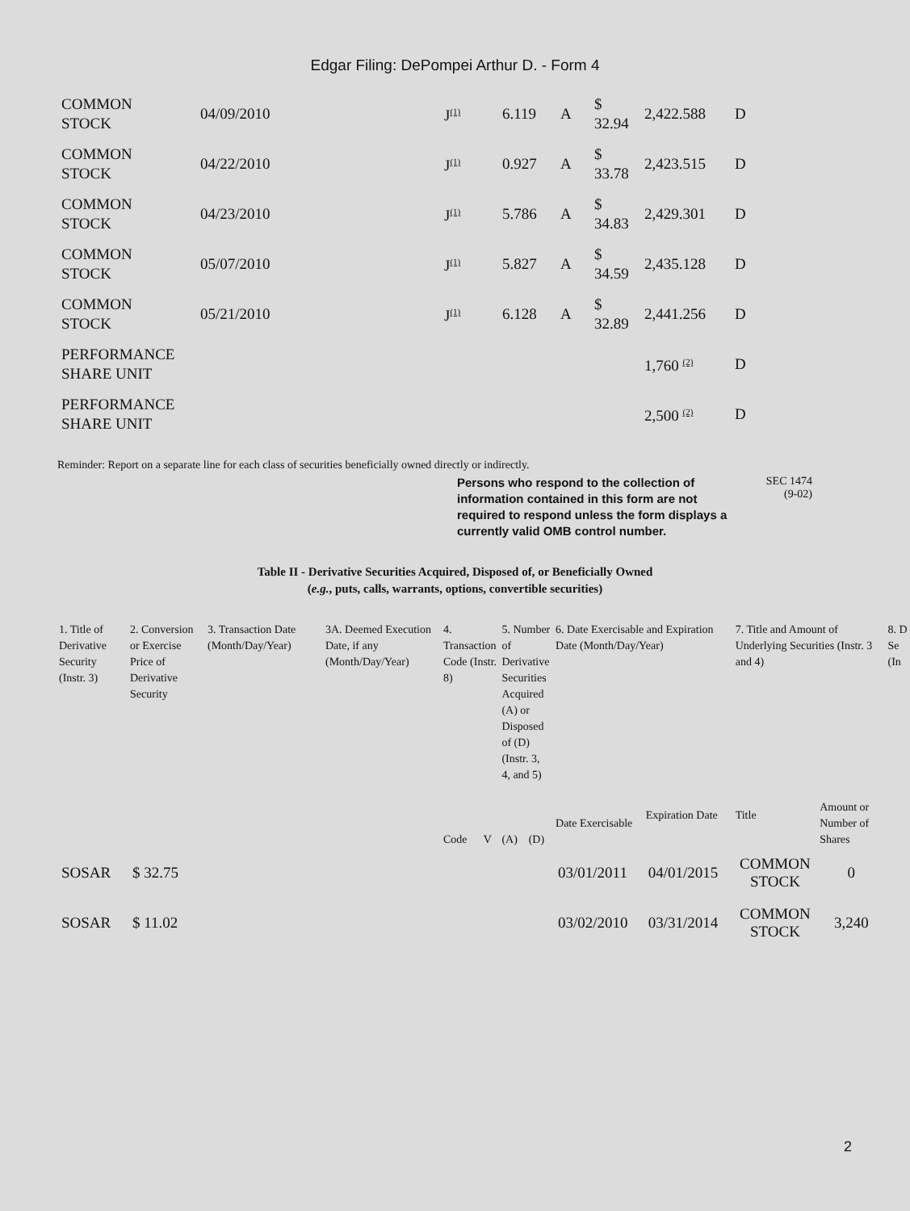Edgar Filing: DePompei Arthur D. - Form 4
| COMMON STOCK | 04/09/2010 | J<sup>(1)</sup> | 6.119 | A | $ 32.94 | 2,422.588 | D |
| COMMON STOCK | 04/22/2010 | J<sup>(1)</sup> | 0.927 | A | $ 33.78 | 2,423.515 | D |
| COMMON STOCK | 04/23/2010 | J<sup>(1)</sup> | 5.786 | A | $ 34.83 | 2,429.301 | D |
| COMMON STOCK | 05/07/2010 | J<sup>(1)</sup> | 5.827 | A | $ 34.59 | 2,435.128 | D |
| COMMON STOCK | 05/21/2010 | J<sup>(1)</sup> | 6.128 | A | $ 32.89 | 2,441.256 | D |
| PERFORMANCE SHARE UNIT | | | | | | 1,760 <sup>(2)</sup> | D |
| PERFORMANCE SHARE UNIT | | | | | | 2,500 <sup>(2)</sup> | D |
Reminder: Report on a separate line for each class of securities beneficially owned directly or indirectly.
Persons who respond to the collection of information contained in this form are not required to respond unless the form displays a currently valid OMB control number.
SEC 1474
(9-02)
Table II - Derivative Securities Acquired, Disposed of, or Beneficially Owned
(e.g., puts, calls, warrants, options, convertible securities)
| 1. Title of Derivative Security (Instr. 3) | 2. Conversion or Exercise Price of Derivative Security | 3. Transaction Date (Month/Day/Year) | 3A. Deemed Execution Date, if any (Month/Day/Year) | 4. Transaction Code (Instr. 8) | | 5. Number of Derivative Securities Acquired (A) or Disposed of (D) (Instr. 3, 4, and 5) | | 6. Date Exercisable and Expiration Date (Month/Day/Year) | | 7. Title and Amount of Underlying Securities (Instr. 3 and 4) | | 8. D Se (In |
| --- | --- | --- | --- | --- | --- | --- | --- | --- | --- | --- | --- | --- |
| | | | | Code | V | (A) | (D) | Date Exercisable | Expiration Date | Title | Amount or Number of Shares | |
| SOSAR | $ 32.75 | | | | | | | 03/01/2011 | 04/01/2015 | COMMON STOCK | 0 | |
| SOSAR | $ 11.02 | | | | | | | 03/02/2010 | 03/31/2014 | COMMON STOCK | 3,240 | |
2